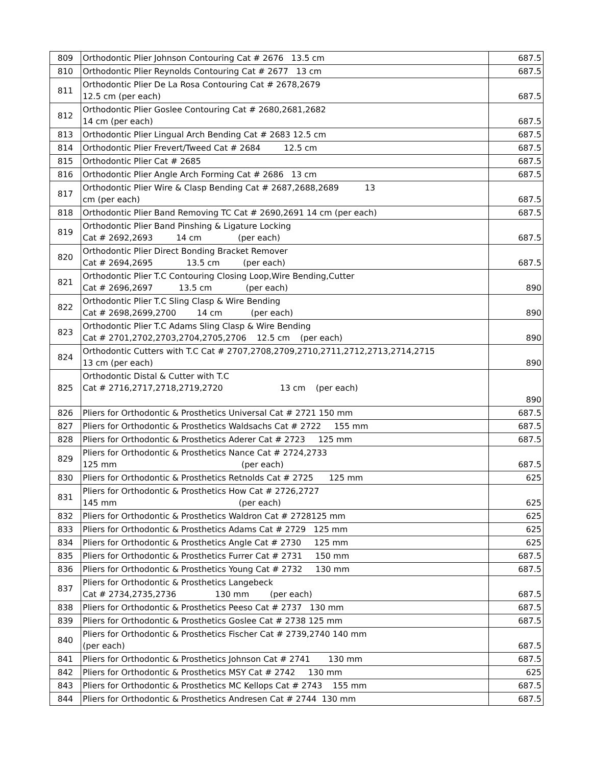| 809 | Orthodontic Plier Johnson Contouring Cat # 2676 13.5 cm | 687.5 |
| 810 | Orthodontic Plier Reynolds Contouring Cat # 2677 13 cm | 687.5 |
| 811 | Orthodontic Plier De La Rosa Contouring Cat # 2678,2679 12.5 cm (per each) | 687.5 |
| 812 | Orthodontic Plier Goslee Contouring Cat # 2680,2681,2682 14 cm (per each) | 687.5 |
| 813 | Orthodontic Plier Lingual Arch Bending Cat # 2683 12.5 cm | 687.5 |
| 814 | Orthodontic Plier Frevert/Tweed Cat # 2684 12.5 cm | 687.5 |
| 815 | Orthodontic Plier Cat # 2685 | 687.5 |
| 816 | Orthodontic Plier Angle Arch Forming Cat # 2686 13 cm | 687.5 |
| 817 | Orthodontic Plier Wire & Clasp Bending Cat # 2687,2688,2689 13 cm (per each) | 687.5 |
| 818 | Orthodontic Plier Band Removing TC Cat # 2690,2691 14 cm (per each) | 687.5 |
| 819 | Orthodontic Plier Band Pinshing & Ligature Locking Cat # 2692,2693 14 cm (per each) | 687.5 |
| 820 | Orthodontic Plier Direct Bonding Bracket Remover Cat # 2694,2695 13.5 cm (per each) | 687.5 |
| 821 | Orthodontic Plier T.C Contouring Closing Loop,Wire Bending,Cutter Cat # 2696,2697 13.5 cm (per each) | 890 |
| 822 | Orthodontic Plier T.C Sling Clasp & Wire Bending Cat # 2698,2699,2700 14 cm (per each) | 890 |
| 823 | Orthodontic Plier T.C Adams Sling Clasp & Wire Bending Cat # 2701,2702,2703,2704,2705,2706 12.5 cm (per each) | 890 |
| 824 | Orthodontic Cutters with T.C Cat # 2707,2708,2709,2710,2711,2712,2713,2714,2715 13 cm (per each) | 890 |
| 825 | Orthodontic Distal & Cutter with T.C Cat # 2716,2717,2718,2719,2720 13 cm (per each) | 890 |
| 826 | Pliers for Orthodontic & Prosthetics Universal Cat # 2721 150 mm | 687.5 |
| 827 | Pliers for Orthodontic & Prosthetics Waldsachs Cat # 2722 155 mm | 687.5 |
| 828 | Pliers for Orthodontic & Prosthetics Aderer Cat # 2723 125 mm | 687.5 |
| 829 | Pliers for Orthodontic & Prosthetics Nance Cat # 2724,2733 125 mm (per each) | 687.5 |
| 830 | Pliers for Orthodontic & Prosthetics Retnolds Cat # 2725 125 mm | 625 |
| 831 | Pliers for Orthodontic & Prosthetics How Cat # 2726,2727 145 mm (per each) | 625 |
| 832 | Pliers for Orthodontic & Prosthetics Waldron Cat # 2728125 mm | 625 |
| 833 | Pliers for Orthodontic & Prosthetics Adams Cat # 2729 125 mm | 625 |
| 834 | Pliers for Orthodontic & Prosthetics Angle Cat # 2730 125 mm | 625 |
| 835 | Pliers for Orthodontic & Prosthetics Furrer Cat # 2731 150 mm | 687.5 |
| 836 | Pliers for Orthodontic & Prosthetics Young Cat # 2732 130 mm | 687.5 |
| 837 | Pliers for Orthodontic & Prosthetics Langebeck Cat # 2734,2735,2736 130 mm (per each) | 687.5 |
| 838 | Pliers for Orthodontic & Prosthetics Peeso Cat # 2737 130 mm | 687.5 |
| 839 | Pliers for Orthodontic & Prosthetics Goslee Cat # 2738 125 mm | 687.5 |
| 840 | Pliers for Orthodontic & Prosthetics Fischer Cat # 2739,2740 140 mm (per each) | 687.5 |
| 841 | Pliers for Orthodontic & Prosthetics Johnson Cat # 2741 130 mm | 687.5 |
| 842 | Pliers for Orthodontic & Prosthetics MSY Cat # 2742 130 mm | 625 |
| 843 | Pliers for Orthodontic & Prosthetics MC Kellops Cat # 2743 155 mm | 687.5 |
| 844 | Pliers for Orthodontic & Prosthetics Andresen Cat # 2744 130 mm | 687.5 |